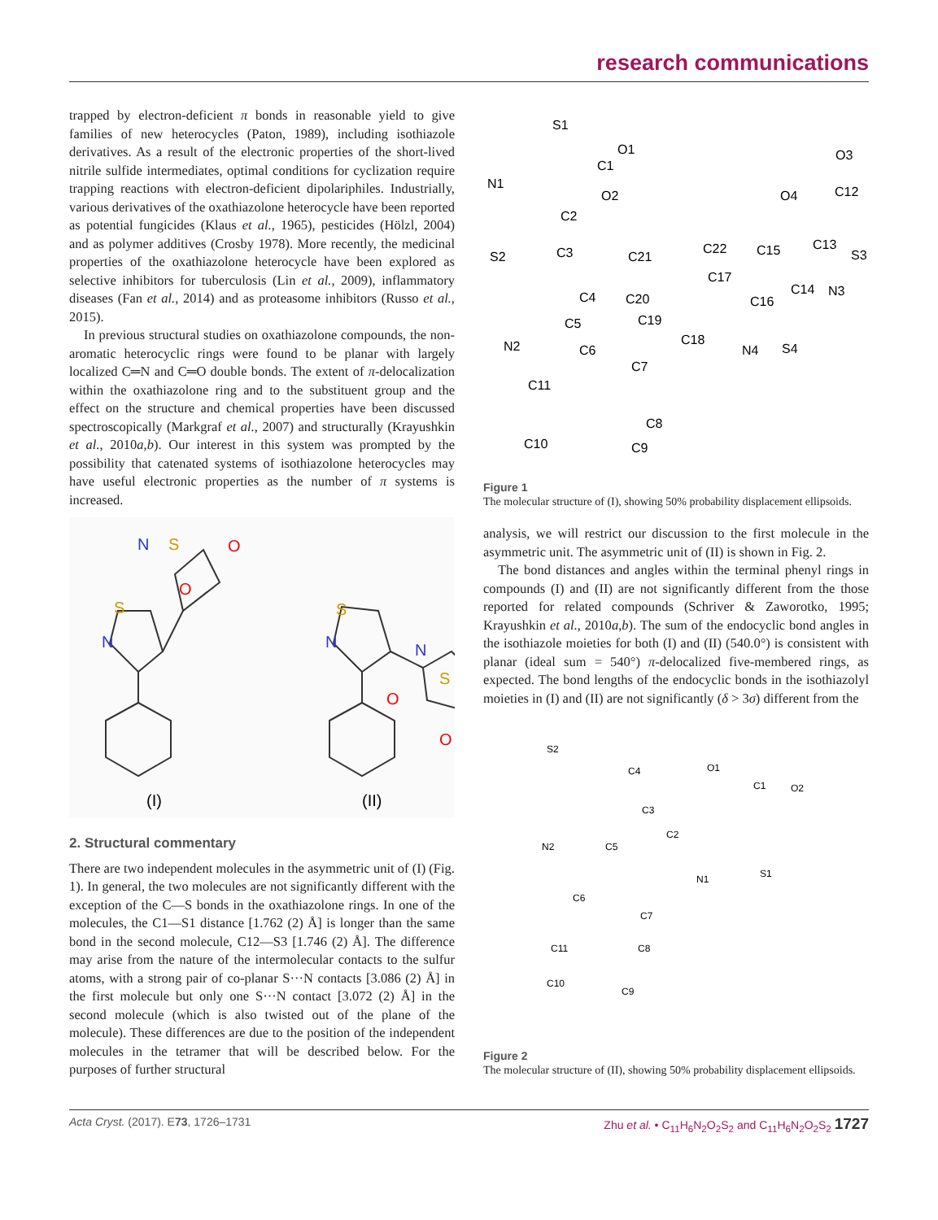research communications
trapped by electron-deficient π bonds in reasonable yield to give families of new heterocycles (Paton, 1989), including isothiazole derivatives. As a result of the electronic properties of the short-lived nitrile sulfide intermediates, optimal conditions for cyclization require trapping reactions with electron-deficient dipolariphiles. Industrially, various derivatives of the oxathiazolone heterocycle have been reported as potential fungicides (Klaus et al., 1965), pesticides (Hölzl, 2004) and as polymer additives (Crosby 1978). More recently, the medicinal properties of the oxathiazolone heterocycle have been explored as selective inhibitors for tuberculosis (Lin et al., 2009), inflammatory diseases (Fan et al., 2014) and as proteasome inhibitors (Russo et al., 2015).
In previous structural studies on oxathiazolone compounds, the non-aromatic heterocyclic rings were found to be planar with largely localized C═N and C═O double bonds. The extent of π-delocalization within the oxathiazolone ring and to the substituent group and the effect on the structure and chemical properties have been discussed spectroscopically (Markgraf et al., 2007) and structurally (Krayushkin et al., 2010a,b). Our interest in this system was prompted by the possibility that catenated systems of isothiazolone heterocycles may have useful electronic properties as the number of π systems is increased.
S
N
O
O
S
N
S
N
N
S
O
O
(I)
(II)
2. Structural commentary
There are two independent molecules in the asymmetric unit of (I) (Fig. 1). In general, the two molecules are not significantly different with the exception of the C—S bonds in the oxathiazolone rings. In one of the molecules, the C1—S1 distance [1.762 (2) Å] is longer than the same bond in the second molecule, C12—S3 [1.746 (2) Å]. The difference may arise from the nature of the intermolecular contacts to the sulfur atoms, with a strong pair of co-planar S···N contacts [3.086 (2) Å] in the first molecule but only one S···N contact [3.072 (2) Å] in the second molecule (which is also twisted out of the plane of the molecule). These differences are due to the position of the independent molecules in the tetramer that will be described below. For the purposes of further structural
S1
O1
C1
N1
O2
C2
S2
C3
C4
C5
N2
C6
C7
C11
C8
C10
C9
O3
O4
C12
C21
C22
C15
C13
S3
C17
C20
C16
C14
N3
C19
C18
N4
S4
Figure 1
The molecular structure of (I), showing 50% probability displacement ellipsoids.
analysis, we will restrict our discussion to the first molecule in the asymmetric unit. The asymmetric unit of (II) is shown in Fig. 2.
The bond distances and angles within the terminal phenyl rings in compounds (I) and (II) are not significantly different from the those reported for related compounds (Schriver & Zaworotko, 1995; Krayushkin et al., 2010a,b). The sum of the endocyclic bond angles in the isothiazole moieties for both (I) and (II) (540.0°) is consistent with planar (ideal sum = 540°) π-delocalized five-membered rings, as expected. The bond lengths of the endocyclic bonds in the isothiazolyl moieties in (I) and (II) are not significantly (δ > 3σ) different from the
S2
C4
O1
C1
O2
C3
C2
N2
C5
N1
S1
C6
C7
C11
C8
C10
C9
Figure 2
The molecular structure of (II), showing 50% probability displacement ellipsoids.
Acta Cryst. (2017). E73, 1726–1731 Zhu et al. • C<sub>11</sub>H<sub>6</sub>N<sub>2</sub>O<sub>2</sub>S<sub>2</sub> and C<sub>11</sub>H<sub>6</sub>N<sub>2</sub>O<sub>2</sub>S<sub>2</sub> 1727